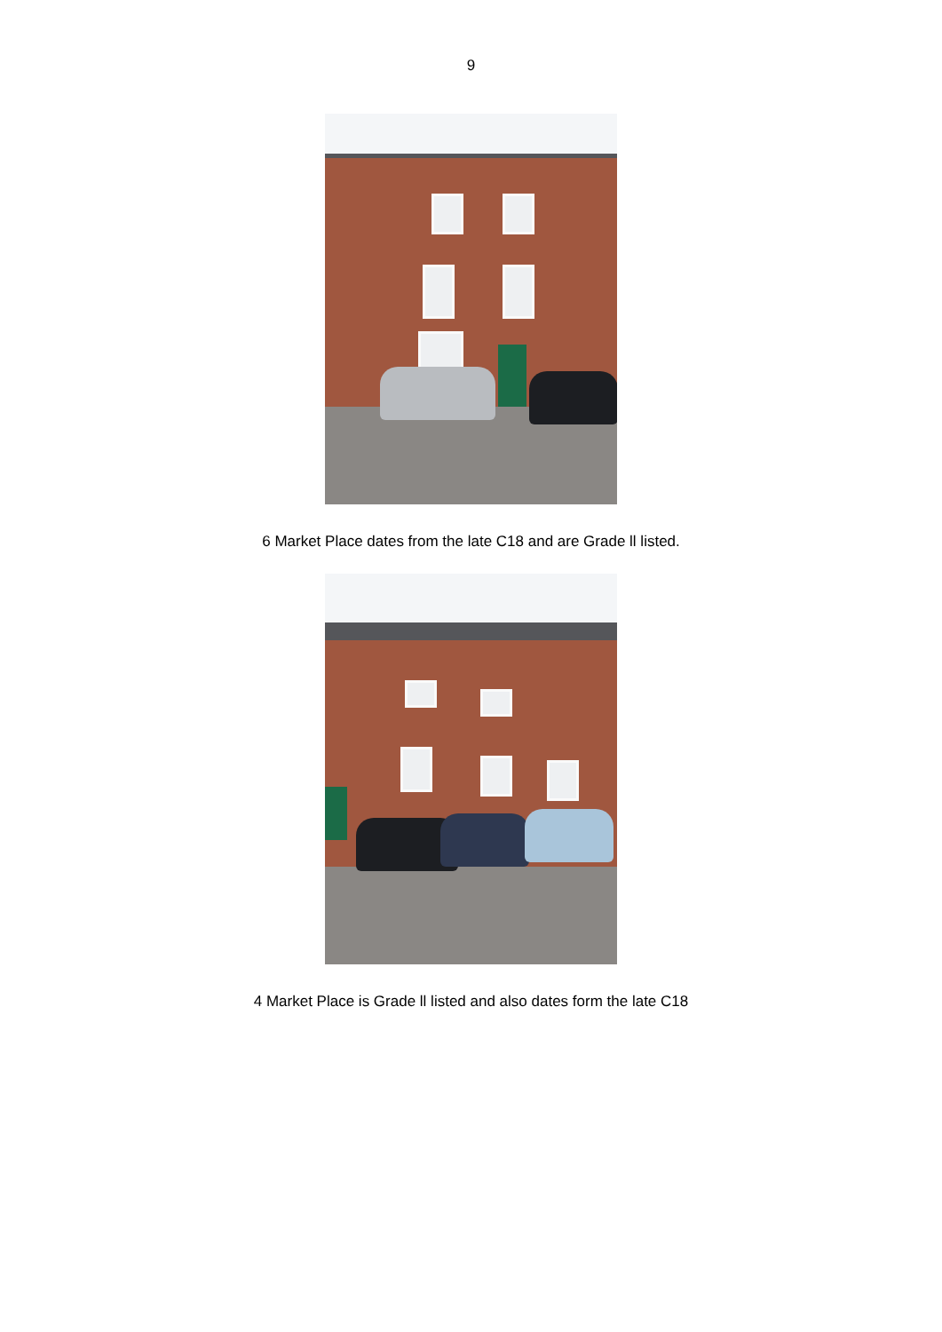9
6 Market Place dates from the late C18 and are Grade ll listed.
4 Market Place is Grade ll listed and also dates form the late C18